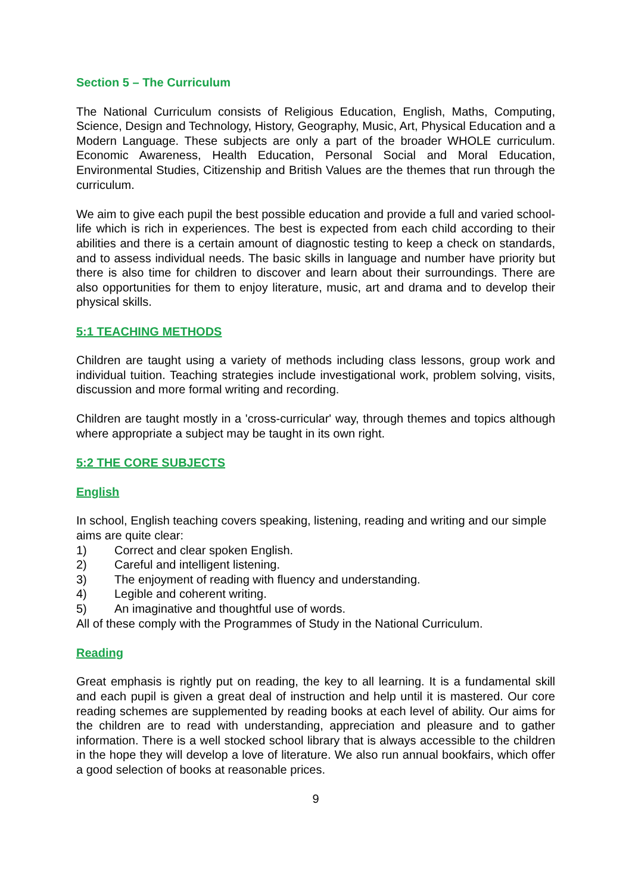Section 5 – The Curriculum
The National Curriculum consists of Religious Education, English, Maths, Computing, Science, Design and Technology, History, Geography, Music, Art, Physical Education and a Modern Language. These subjects are only a part of the broader WHOLE curriculum. Economic Awareness, Health Education, Personal Social and Moral Education, Environmental Studies, Citizenship and British Values are the themes that run through the curriculum.
We aim to give each pupil the best possible education and provide a full and varied school-life which is rich in experiences. The best is expected from each child according to their abilities and there is a certain amount of diagnostic testing to keep a check on standards, and to assess individual needs. The basic skills in language and number have priority but there is also time for children to discover and learn about their surroundings. There are also opportunities for them to enjoy literature, music, art and drama and to develop their physical skills.
5:1 TEACHING METHODS
Children are taught using a variety of methods including class lessons, group work and individual tuition. Teaching strategies include investigational work, problem solving, visits, discussion and more formal writing and recording.
Children are taught mostly in a 'cross-curricular' way, through themes and topics although where appropriate a subject may be taught in its own right.
5:2 THE CORE SUBJECTS
English
In school, English teaching covers speaking, listening, reading and writing and our simple aims are quite clear:
1) Correct and clear spoken English.
2) Careful and intelligent listening.
3) The enjoyment of reading with fluency and understanding.
4) Legible and coherent writing.
5) An imaginative and thoughtful use of words.
All of these comply with the Programmes of Study in the National Curriculum.
Reading
Great emphasis is rightly put on reading, the key to all learning. It is a fundamental skill and each pupil is given a great deal of instruction and help until it is mastered. Our core reading schemes are supplemented by reading books at each level of ability. Our aims for the children are to read with understanding, appreciation and pleasure and to gather information. There is a well stocked school library that is always accessible to the children in the hope they will develop a love of literature. We also run annual bookfairs, which offer a good selection of books at reasonable prices.
9